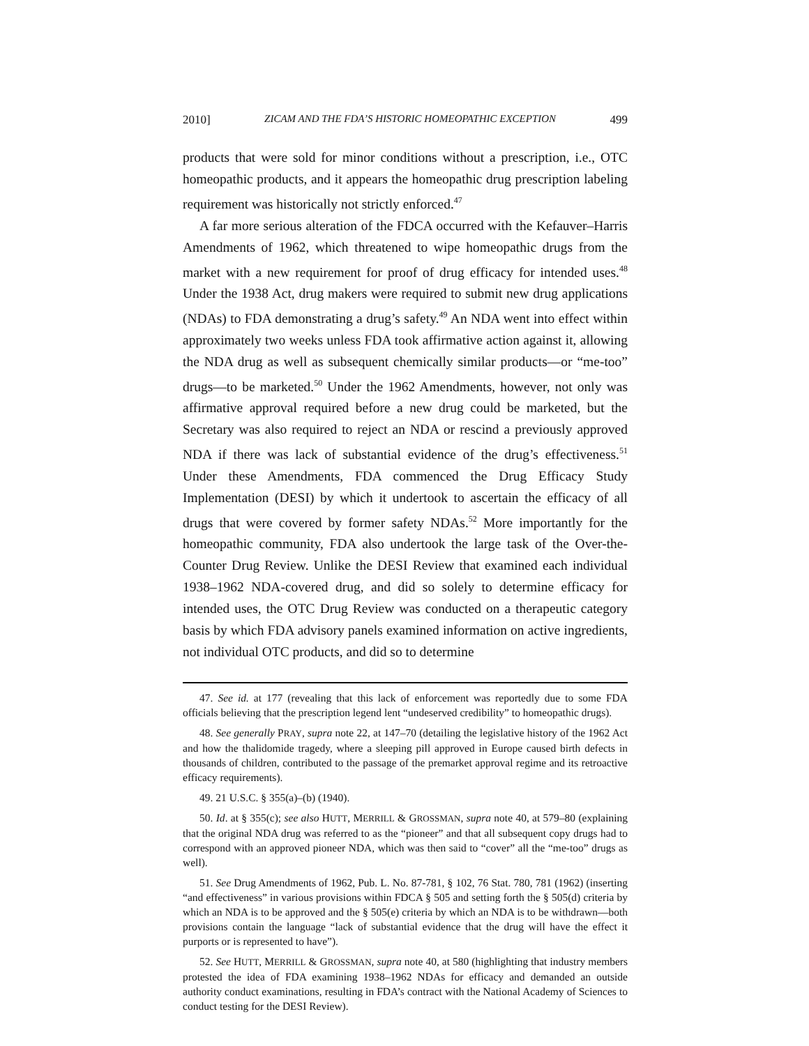2010] ZICAM AND THE FDA’S HISTORIC HOMEOPATHIC EXCEPTION 499
products that were sold for minor conditions without a prescription, i.e., OTC homeopathic products, and it appears the homeopathic drug prescription labeling requirement was historically not strictly enforced.<sup>47</sup>
A far more serious alteration of the FDCA occurred with the Kefauver–Harris Amendments of 1962, which threatened to wipe homeopathic drugs from the market with a new requirement for proof of drug efficacy for intended uses.<sup>48</sup> Under the 1938 Act, drug makers were required to submit new drug applications (NDAs) to FDA demonstrating a drug’s safety.<sup>49</sup> An NDA went into effect within approximately two weeks unless FDA took affirmative action against it, allowing the NDA drug as well as subsequent chemically similar products—or “me-too” drugs—to be marketed.<sup>50</sup> Under the 1962 Amendments, however, not only was affirmative approval required before a new drug could be marketed, but the Secretary was also required to reject an NDA or rescind a previously approved NDA if there was lack of substantial evidence of the drug’s effectiveness.<sup>51</sup> Under these Amendments, FDA commenced the Drug Efficacy Study Implementation (DESI) by which it undertook to ascertain the efficacy of all drugs that were covered by former safety NDAs.<sup>52</sup> More importantly for the homeopathic community, FDA also undertook the large task of the Over-the-Counter Drug Review. Unlike the DESI Review that examined each individual 1938–1962 NDA-covered drug, and did so solely to determine efficacy for intended uses, the OTC Drug Review was conducted on a therapeutic category basis by which FDA advisory panels examined information on active ingredients, not individual OTC products, and did so to determine
47. See id. at 177 (revealing that this lack of enforcement was reportedly due to some FDA officials believing that the prescription legend lent “undeserved credibility” to homeopathic drugs).
48. See generally PRAY, supra note 22, at 147–70 (detailing the legislative history of the 1962 Act and how the thalidomide tragedy, where a sleeping pill approved in Europe caused birth defects in thousands of children, contributed to the passage of the premarket approval regime and its retroactive efficacy requirements).
49. 21 U.S.C. § 355(a)–(b) (1940).
50. Id. at § 355(c); see also HUTT, MERRILL & GROSSMAN, supra note 40, at 579–80 (explaining that the original NDA drug was referred to as the “pioneer” and that all subsequent copy drugs had to correspond with an approved pioneer NDA, which was then said to “cover” all the “me-too” drugs as well).
51. See Drug Amendments of 1962, Pub. L. No. 87-781, § 102, 76 Stat. 780, 781 (1962) (inserting “and effectiveness” in various provisions within FDCA § 505 and setting forth the § 505(d) criteria by which an NDA is to be approved and the § 505(e) criteria by which an NDA is to be withdrawn—both provisions contain the language “lack of substantial evidence that the drug will have the effect it purports or is represented to have”).
52. See HUTT, MERRILL & GROSSMAN, supra note 40, at 580 (highlighting that industry members protested the idea of FDA examining 1938–1962 NDAs for efficacy and demanded an outside authority conduct examinations, resulting in FDA’s contract with the National Academy of Sciences to conduct testing for the DESI Review).